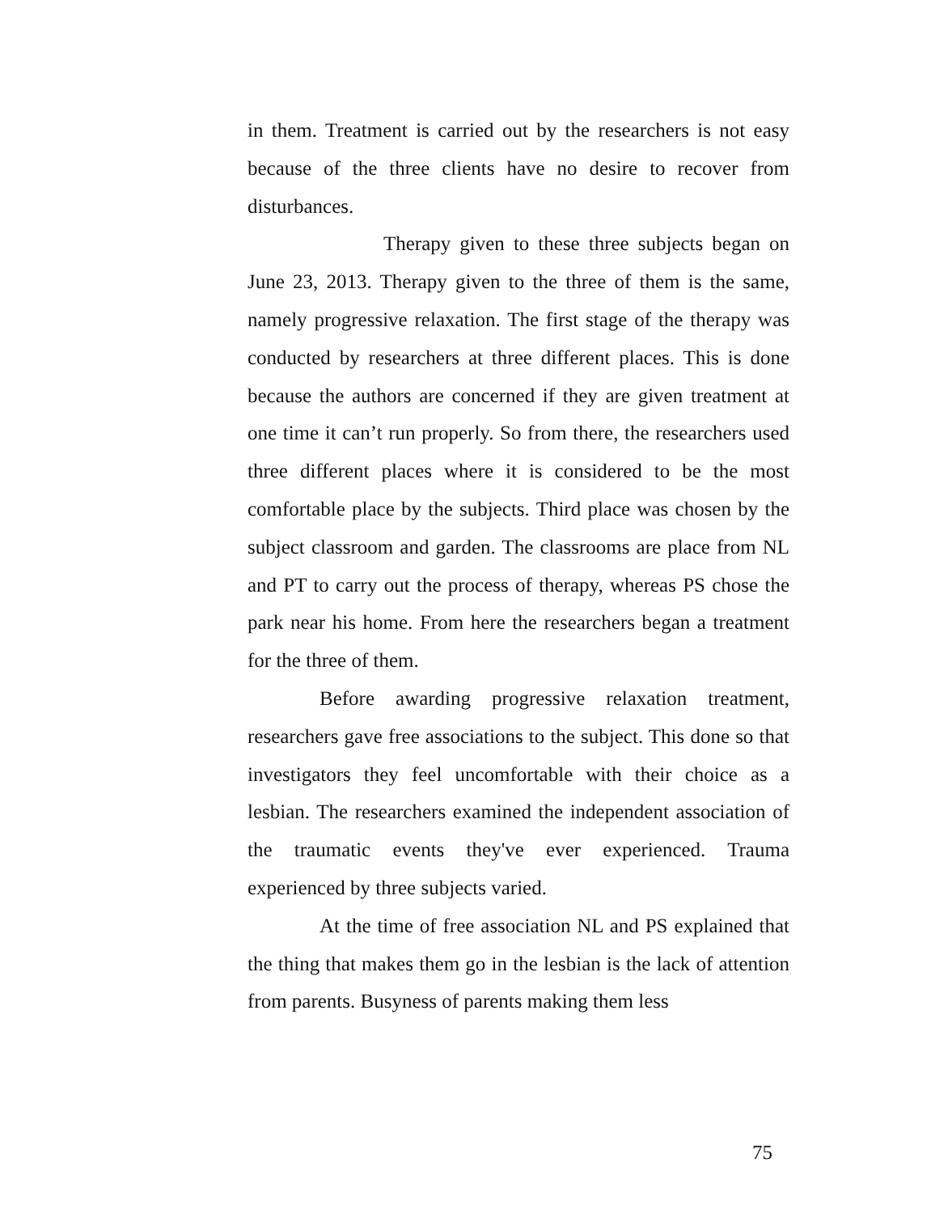in them. Treatment is carried out by the researchers is not easy because of the three clients have no desire to recover from disturbances.
Therapy given to these three subjects began on June 23, 2013. Therapy given to the three of them is the same, namely progressive relaxation. The first stage of the therapy was conducted by researchers at three different places. This is done because the authors are concerned if they are given treatment at one time it can’t run properly. So from there, the researchers used three different places where it is considered to be the most comfortable place by the subjects. Third place was chosen by the subject classroom and garden. The classrooms are place from NL and PT to carry out the process of therapy, whereas PS chose the park near his home. From here the researchers began a treatment for the three of them.
Before awarding progressive relaxation treatment, researchers gave free associations to the subject. This done so that investigators they feel uncomfortable with their choice as a lesbian. The researchers examined the independent association of the traumatic events they've ever experienced. Trauma experienced by three subjects varied.
At the time of free association NL and PS explained that the thing that makes them go in the lesbian is the lack of attention from parents. Busyness of parents making them less
75